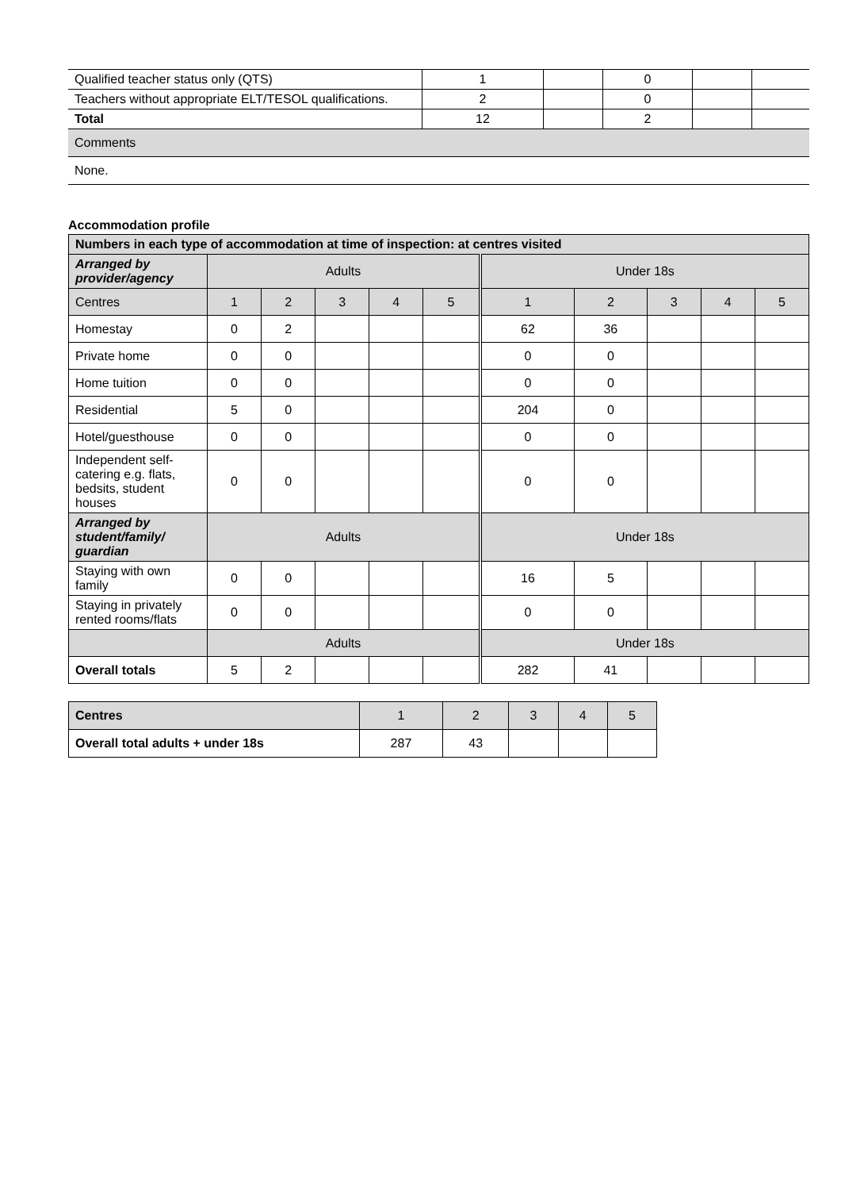| Qualified teacher status only (QTS) | 1 | | 0 | | |
| Teachers without appropriate ELT/TESOL qualifications. | 2 | | 0 | | |
| Total | 12 | | 2 | | |
| Comments | | | | | |
| None. | | | | | |
Accommodation profile
| Numbers in each type of accommodation at time of inspection: at centres visited | | | | | | | | | | |
| --- | --- | --- | --- | --- | --- | --- | --- | --- | --- | --- |
| Arranged by provider/agency | Adults | | | | | Under 18s | | | | |
| Centres | 1 | 2 | 3 | 4 | 5 | 1 | 2 | 3 | 4 | 5 |
| Homestay | 0 | 2 | | | | 62 | 36 | | | |
| Private home | 0 | 0 | | | | 0 | 0 | | | |
| Home tuition | 0 | 0 | | | | 0 | 0 | | | |
| Residential | 5 | 0 | | | | 204 | 0 | | | |
| Hotel/guesthouse | 0 | 0 | | | | 0 | 0 | | | |
| Independent self-catering e.g. flats, bedsits, student houses | 0 | 0 | | | | 0 | 0 | | | |
| Arranged by student/family/ guardian | Adults | | | | | Under 18s | | | | |
| Staying with own family | 0 | 0 | | | | 16 | 5 | | | |
| Staying in privately rented rooms/flats | 0 | 0 | | | | 0 | 0 | | | |
| | Adults | | | | | Under 18s | | | | |
| Overall totals | 5 | 2 | | | | 282 | 41 | | | |
| Centres | 1 | 2 | 3 | 4 | 5 |
| Overall total adults + under 18s | 287 | 43 | | | |